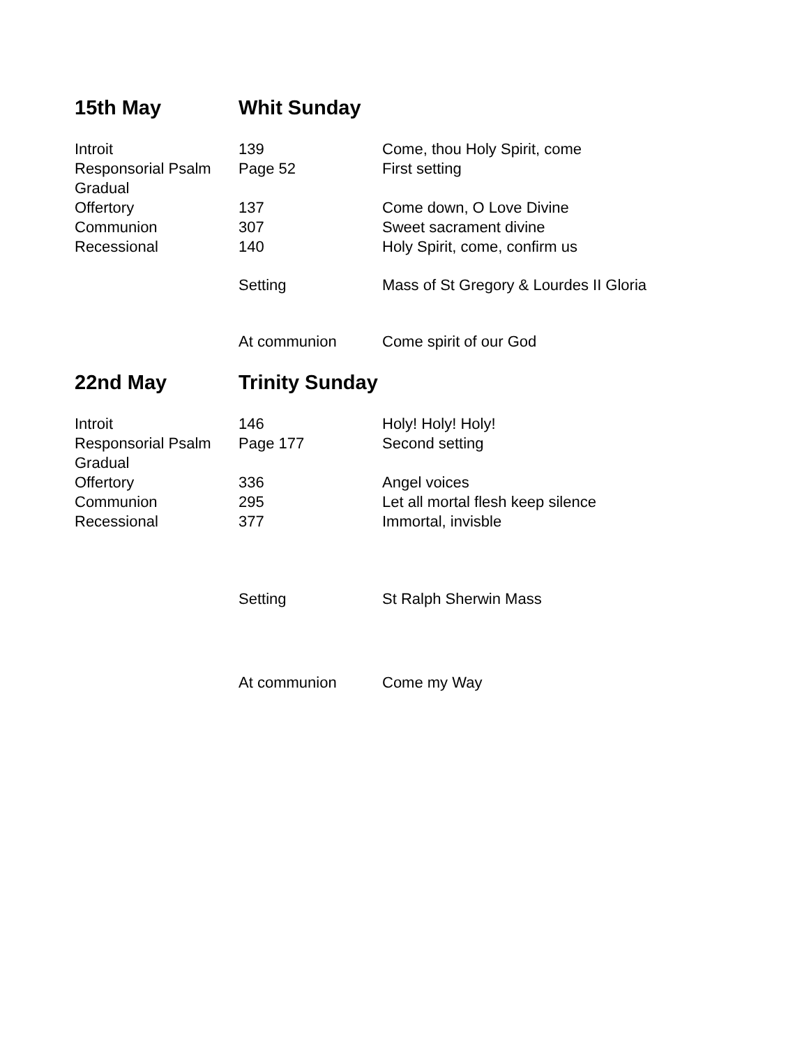| 15th May | Whit Sunday | |
| --- | --- | --- |
| Introit | 139 | Come, thou Holy Spirit, come |
| Responsorial Psalm | Page 52 | First setting |
| Gradual | | |
| Offertory | 137 | Come down, O Love Divine |
| Communion | 307 | Sweet sacrament divine |
| Recessional | 140 | Holy Spirit, come, confirm us |
| | Setting | Mass of St Gregory & Lourdes II Gloria |
| | At communion | Come spirit of our God |
| 22nd May | Trinity Sunday | |
| Introit | 146 | Holy! Holy! Holy! |
| Responsorial Psalm | Page 177 | Second setting |
| Gradual | | |
| Offertory | 336 | Angel voices |
| Communion | 295 | Let all mortal flesh keep silence |
| Recessional | 377 | Immortal, invisble |
| | Setting | St Ralph Sherwin Mass |
| | At communion | Come my Way |